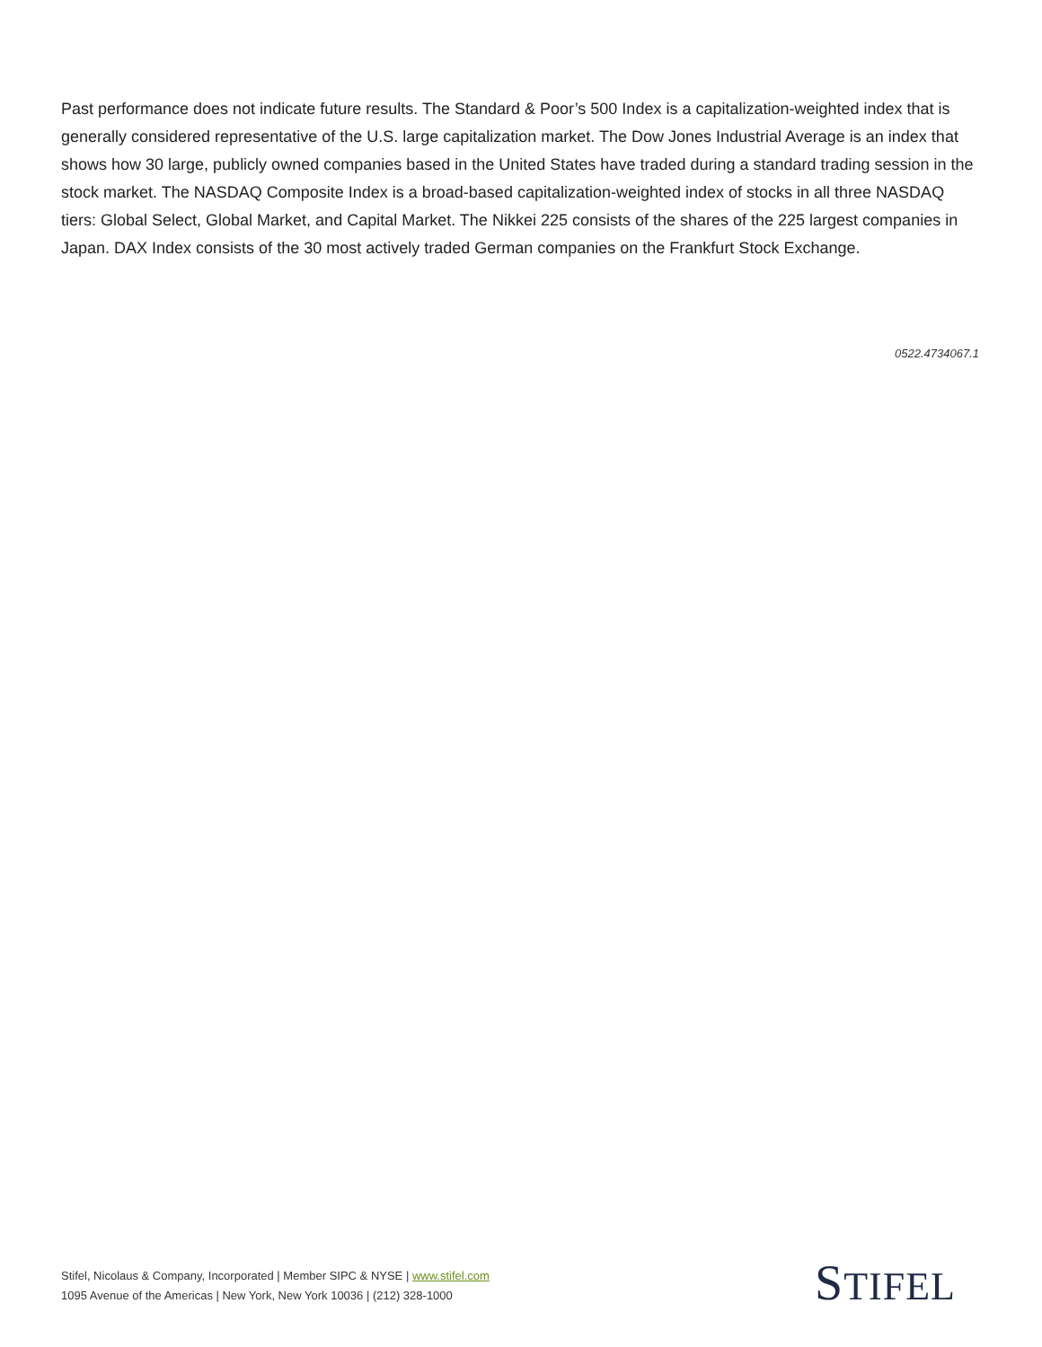Past performance does not indicate future results. The Standard & Poor’s 500 Index is a capitalization-weighted index that is generally considered representative of the U.S. large capitalization market. The Dow Jones Industrial Average is an index that shows how 30 large, publicly owned companies based in the United States have traded during a standard trading session in the stock market. The NASDAQ Composite Index is a broad-based capitalization-weighted index of stocks in all three NASDAQ tiers: Global Select, Global Market, and Capital Market. The Nikkei 225 consists of the shares of the 225 largest companies in Japan. DAX Index consists of the 30 most actively traded German companies on the Frankfurt Stock Exchange.
0522.4734067.1
Stifel, Nicolaus & Company, Incorporated | Member SIPC & NYSE | www.stifel.com
1095 Avenue of the Americas | New York, New York 10036 | (212) 328-1000
STIFEL